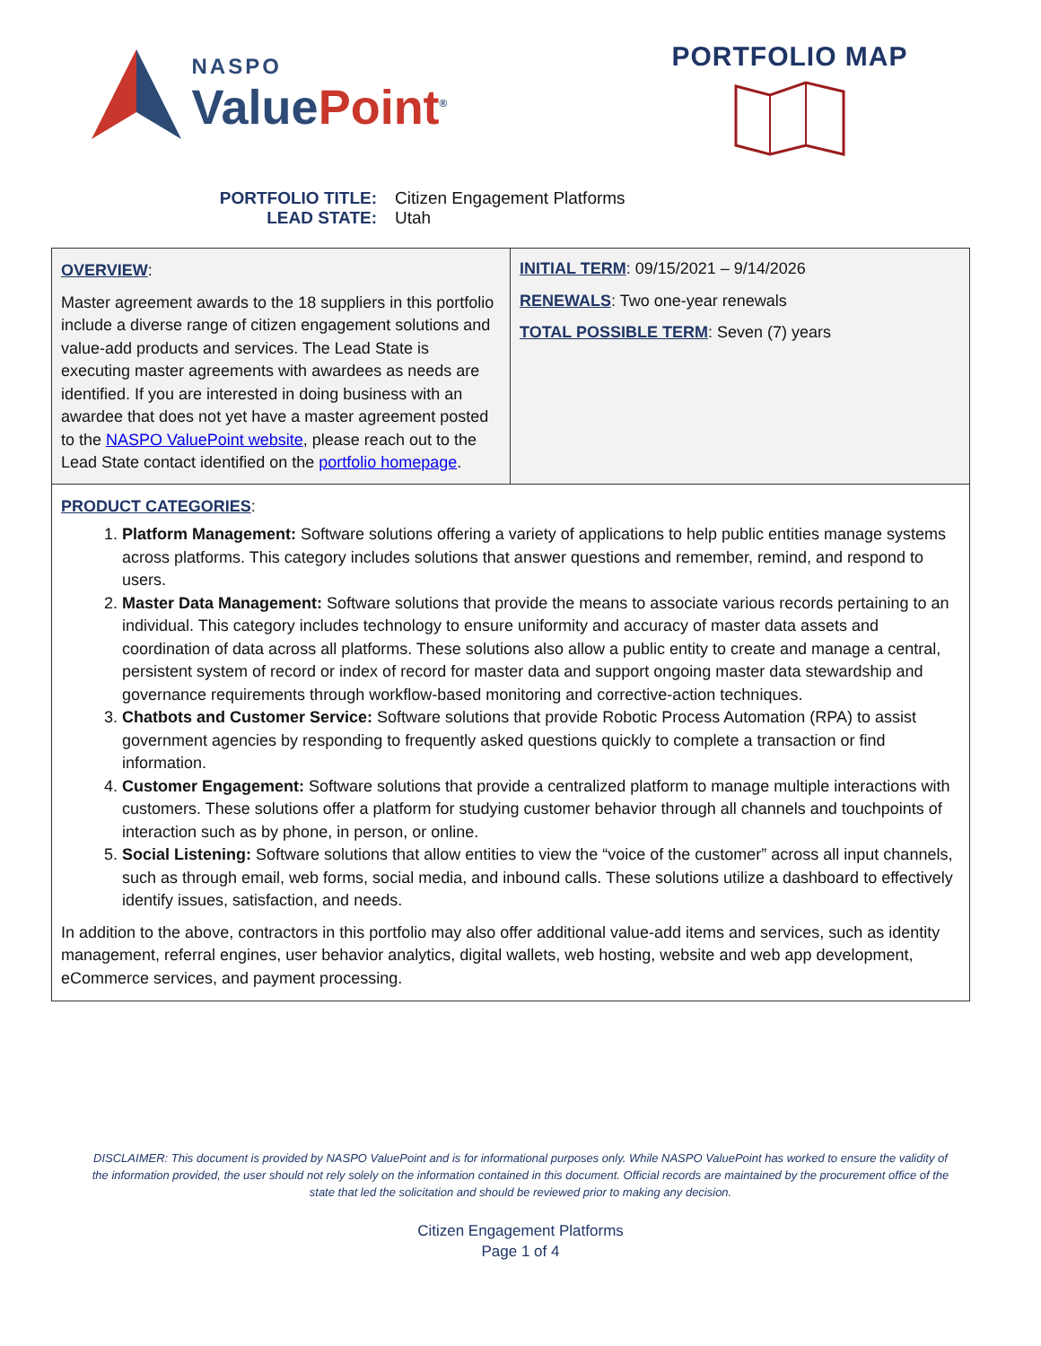NASPO
Value Point<sup>®</sup>
PORTFOLIO MAP
PORTFOLIO TITLE: Citizen Engagement Platforms
LEAD STATE: Utah
| OVERVIEW : Master agreement awards to the 18 suppliers in this portfolio include a diverse range of citizen engagement solutions and value-add products and services. The Lead State is executing master agreements with awardees as needs are identified. If you are interested in doing business with an awardee that does not yet have a master agreement posted to the NASPO ValuePoint website , please reach out to the Lead State contact identified on the portfolio homepage . | INITIAL TERM : 09/15/2021 – 9/14/2026 RENEWALS : Two one-year renewals TOTAL POSSIBLE TERM : Seven (7) years |
| PRODUCT CATEGORIES : 1. Platform Management: Software solutions offering a variety of applications to help public entities manage systems across platforms. This category includes solutions that answer questions and remember, remind, and respond to users. 2. Master Data Management: Software solutions that provide the means to associate various records pertaining to an individual. This category includes technology to ensure uniformity and accuracy of master data assets and coordination of data across all platforms. These solutions also allow a public entity to create and manage a central, persistent system of record or index of record for master data and support ongoing master data stewardship and governance requirements through workflow-based monitoring and corrective-action techniques. 3. Chatbots and Customer Service: Software solutions that provide Robotic Process Automation (RPA) to assist government agencies by responding to frequently asked questions quickly to complete a transaction or find information. 4. Customer Engagement: Software solutions that provide a centralized platform to manage multiple interactions with customers. These solutions offer a platform for studying customer behavior through all channels and touchpoints of interaction such as by phone, in person, or online. 5. Social Listening: Software solutions that allow entities to view the “voice of the customer” across all input channels, such as through email, web forms, social media, and inbound calls. These solutions utilize a dashboard to effectively identify issues, satisfaction, and needs. In addition to the above, contractors in this portfolio may also offer additional value-add items and services, such as identity management, referral engines, user behavior analytics, digital wallets, web hosting, website and web app development, eCommerce services, and payment processing. | |
DISCLAIMER: This document is provided by NASPO ValuePoint and is for informational purposes only. While NASPO ValuePoint has worked to ensure the validity of the information provided, the user should not rely solely on the information contained in this document. Official records are maintained by the procurement office of the state that led the solicitation and should be reviewed prior to making any decision.
Citizen Engagement Platforms
Page 1 of 4